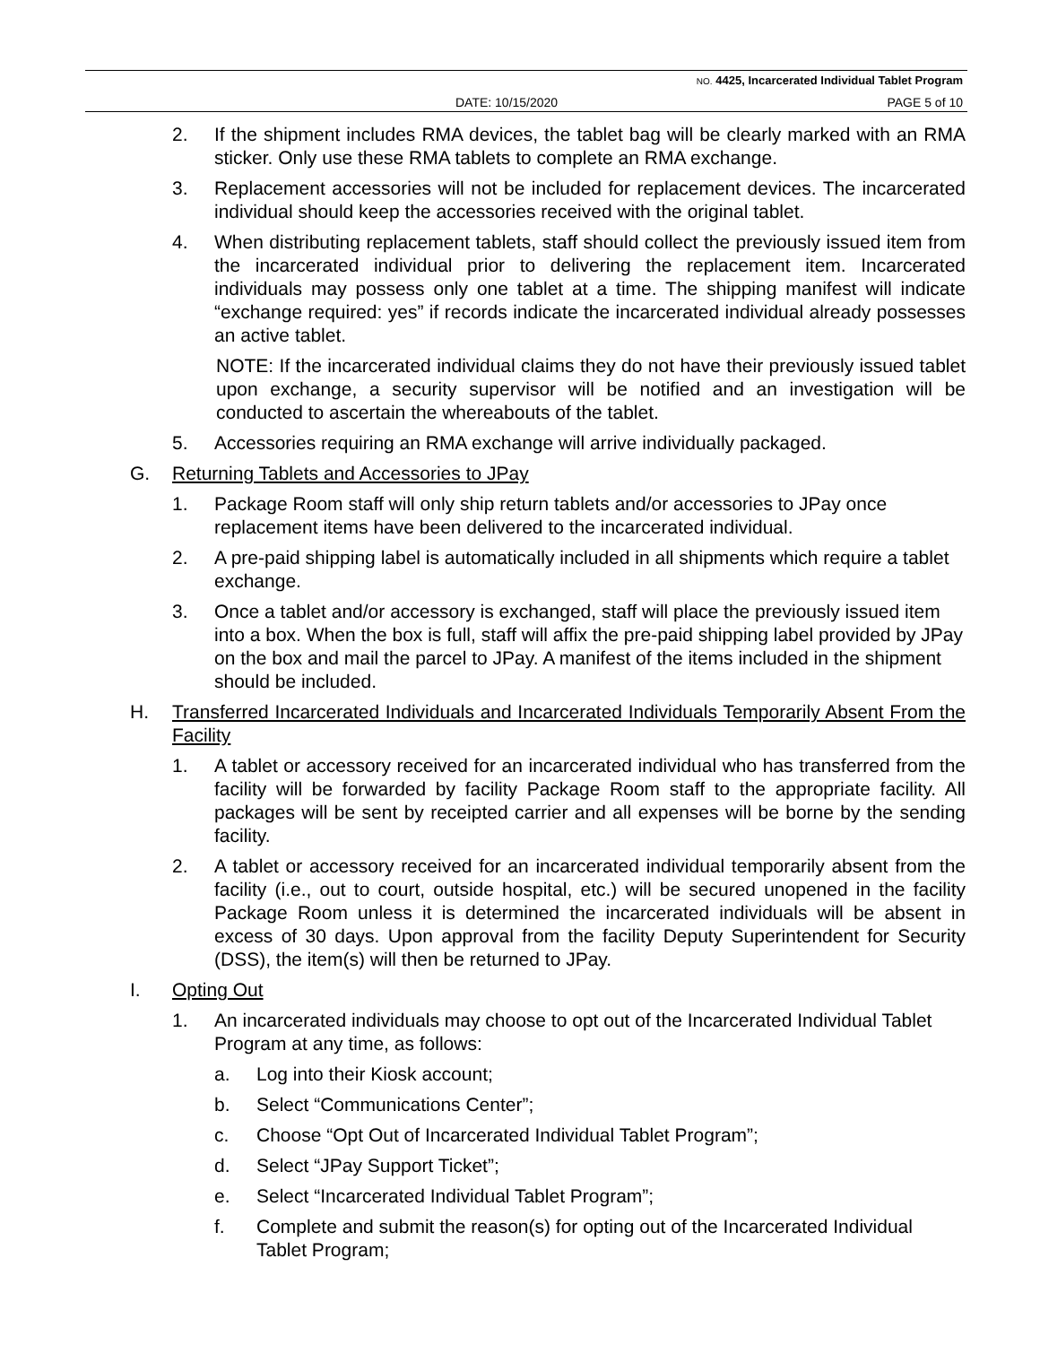NO. 4425, Incarcerated Individual Tablet Program
DATE: 10/15/2020 PAGE 5 of 10
2. If the shipment includes RMA devices, the tablet bag will be clearly marked with an RMA sticker. Only use these RMA tablets to complete an RMA exchange.
3. Replacement accessories will not be included for replacement devices. The incarcerated individual should keep the accessories received with the original tablet.
4. When distributing replacement tablets, staff should collect the previously issued item from the incarcerated individual prior to delivering the replacement item. Incarcerated individuals may possess only one tablet at a time. The shipping manifest will indicate “exchange required: yes” if records indicate the incarcerated individual already possesses an active tablet.
NOTE: If the incarcerated individual claims they do not have their previously issued tablet upon exchange, a security supervisor will be notified and an investigation will be conducted to ascertain the whereabouts of the tablet.
5. Accessories requiring an RMA exchange will arrive individually packaged.
G. Returning Tablets and Accessories to JPay
1. Package Room staff will only ship return tablets and/or accessories to JPay once replacement items have been delivered to the incarcerated individual.
2. A pre-paid shipping label is automatically included in all shipments which require a tablet exchange.
3. Once a tablet and/or accessory is exchanged, staff will place the previously issued item into a box. When the box is full, staff will affix the pre-paid shipping label provided by JPay on the box and mail the parcel to JPay. A manifest of the items included in the shipment should be included.
H. Transferred Incarcerated Individuals and Incarcerated Individuals Temporarily Absent From the Facility
1. A tablet or accessory received for an incarcerated individual who has transferred from the facility will be forwarded by facility Package Room staff to the appropriate facility. All packages will be sent by receipted carrier and all expenses will be borne by the sending facility.
2. A tablet or accessory received for an incarcerated individual temporarily absent from the facility (i.e., out to court, outside hospital, etc.) will be secured unopened in the facility Package Room unless it is determined the incarcerated individuals will be absent in excess of 30 days. Upon approval from the facility Deputy Superintendent for Security (DSS), the item(s) will then be returned to JPay.
I. Opting Out
1. An incarcerated individuals may choose to opt out of the Incarcerated Individual Tablet Program at any time, as follows:
a. Log into their Kiosk account;
b. Select “Communications Center”;
c. Choose “Opt Out of Incarcerated Individual Tablet Program”;
d. Select “JPay Support Ticket”;
e. Select “Incarcerated Individual Tablet Program”;
f. Complete and submit the reason(s) for opting out of the Incarcerated Individual Tablet Program;